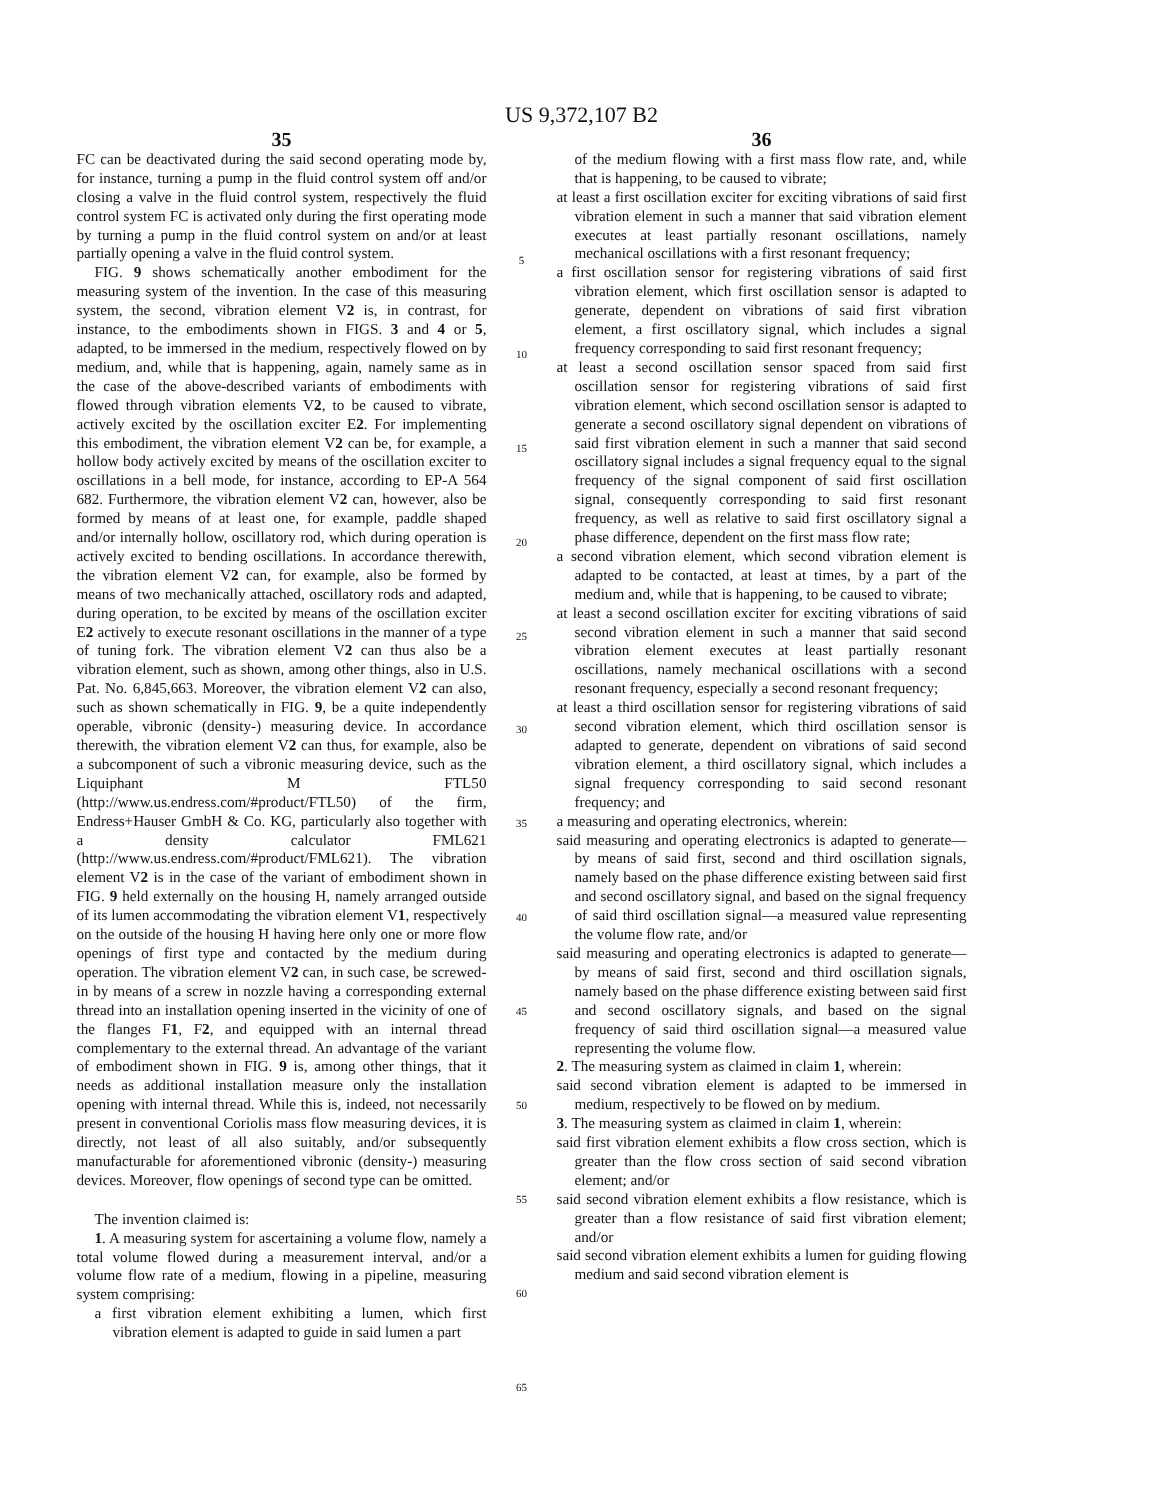US 9,372,107 B2
35
FC can be deactivated during the said second operating mode by, for instance, turning a pump in the fluid control system off and/or closing a valve in the fluid control system, respectively the fluid control system FC is activated only during the first operating mode by turning a pump in the fluid control system on and/or at least partially opening a valve in the fluid control system.
FIG. 9 shows schematically another embodiment for the measuring system of the invention. In the case of this measuring system, the second, vibration element V2 is, in contrast, for instance, to the embodiments shown in FIGS. 3 and 4 or 5, adapted, to be immersed in the medium, respectively flowed on by medium, and, while that is happening, again, namely same as in the case of the above-described variants of embodiments with flowed through vibration elements V2, to be caused to vibrate, actively excited by the oscillation exciter E2. For implementing this embodiment, the vibration element V2 can be, for example, a hollow body actively excited by means of the oscillation exciter to oscillations in a bell mode, for instance, according to EP-A 564 682. Furthermore, the vibration element V2 can, however, also be formed by means of at least one, for example, paddle shaped and/or internally hollow, oscillatory rod, which during operation is actively excited to bending oscillations. In accordance therewith, the vibration element V2 can, for example, also be formed by means of two mechanically attached, oscillatory rods and adapted, during operation, to be excited by means of the oscillation exciter E2 actively to execute resonant oscillations in the manner of a type of tuning fork. The vibration element V2 can thus also be a vibration element, such as shown, among other things, also in U.S. Pat. No. 6,845,663. Moreover, the vibration element V2 can also, such as shown schematically in FIG. 9, be a quite independently operable, vibronic (density-) measuring device. In accordance therewith, the vibration element V2 can thus, for example, also be a subcomponent of such a vibronic measuring device, such as the Liquiphant M FTL50 (http://www.us.endress.com/#product/FTL50) of the firm, Endress+Hauser GmbH & Co. KG, particularly also together with a density calculator FML621 (http://www.us.endress.com/#product/FML621). The vibration element V2 is in the case of the variant of embodiment shown in FIG. 9 held externally on the housing H, namely arranged outside of its lumen accommodating the vibration element V1, respectively on the outside of the housing H having here only one or more flow openings of first type and contacted by the medium during operation. The vibration element V2 can, in such case, be screwed-in by means of a screw in nozzle having a corresponding external thread into an installation opening inserted in the vicinity of one of the flanges F1, F2, and equipped with an internal thread complementary to the external thread. An advantage of the variant of embodiment shown in FIG. 9 is, among other things, that it needs as additional installation measure only the installation opening with internal thread. While this is, indeed, not necessarily present in conventional Coriolis mass flow measuring devices, it is directly, not least of all also suitably, and/or subsequently manufacturable for aforementioned vibronic (density-) measuring devices. Moreover, flow openings of second type can be omitted.
The invention claimed is:
1. A measuring system for ascertaining a volume flow, namely a total volume flowed during a measurement interval, and/or a volume flow rate of a medium, flowing in a pipeline, measuring system comprising:
a first vibration element exhibiting a lumen, which first vibration element is adapted to guide in said lumen a part
5
10
15
20
25
30
35
40
45
50
55
60
65
36
of the medium flowing with a first mass flow rate, and, while that is happening, to be caused to vibrate;
at least a first oscillation exciter for exciting vibrations of said first vibration element in such a manner that said vibration element executes at least partially resonant oscillations, namely mechanical oscillations with a first resonant frequency;
a first oscillation sensor for registering vibrations of said first vibration element, which first oscillation sensor is adapted to generate, dependent on vibrations of said first vibration element, a first oscillatory signal, which includes a signal frequency corresponding to said first resonant frequency;
at least a second oscillation sensor spaced from said first oscillation sensor for registering vibrations of said first vibration element, which second oscillation sensor is adapted to generate a second oscillatory signal dependent on vibrations of said first vibration element in such a manner that said second oscillatory signal includes a signal frequency equal to the signal frequency of the signal component of said first oscillation signal, consequently corresponding to said first resonant frequency, as well as relative to said first oscillatory signal a phase difference, dependent on the first mass flow rate;
a second vibration element, which second vibration element is adapted to be contacted, at least at times, by a part of the medium and, while that is happening, to be caused to vibrate;
at least a second oscillation exciter for exciting vibrations of said second vibration element in such a manner that said second vibration element executes at least partially resonant oscillations, namely mechanical oscillations with a second resonant frequency, especially a second resonant frequency;
at least a third oscillation sensor for registering vibrations of said second vibration element, which third oscillation sensor is adapted to generate, dependent on vibrations of said second vibration element, a third oscillatory signal, which includes a signal frequency corresponding to said second resonant frequency; and
a measuring and operating electronics, wherein:
said measuring and operating electronics is adapted to generate—by means of said first, second and third oscillation signals, namely based on the phase difference existing between said first and second oscillatory signal, and based on the signal frequency of said third oscillation signal—a measured value representing the volume flow rate, and/or
said measuring and operating electronics is adapted to generate—by means of said first, second and third oscillation signals, namely based on the phase difference existing between said first and second oscillatory signals, and based on the signal frequency of said third oscillation signal—a measured value representing the volume flow.
2. The measuring system as claimed in claim 1, wherein:
said second vibration element is adapted to be immersed in medium, respectively to be flowed on by medium.
3. The measuring system as claimed in claim 1, wherein:
said first vibration element exhibits a flow cross section, which is greater than the flow cross section of said second vibration element; and/or
said second vibration element exhibits a flow resistance, which is greater than a flow resistance of said first vibration element; and/or
said second vibration element exhibits a lumen for guiding flowing medium and said second vibration element is